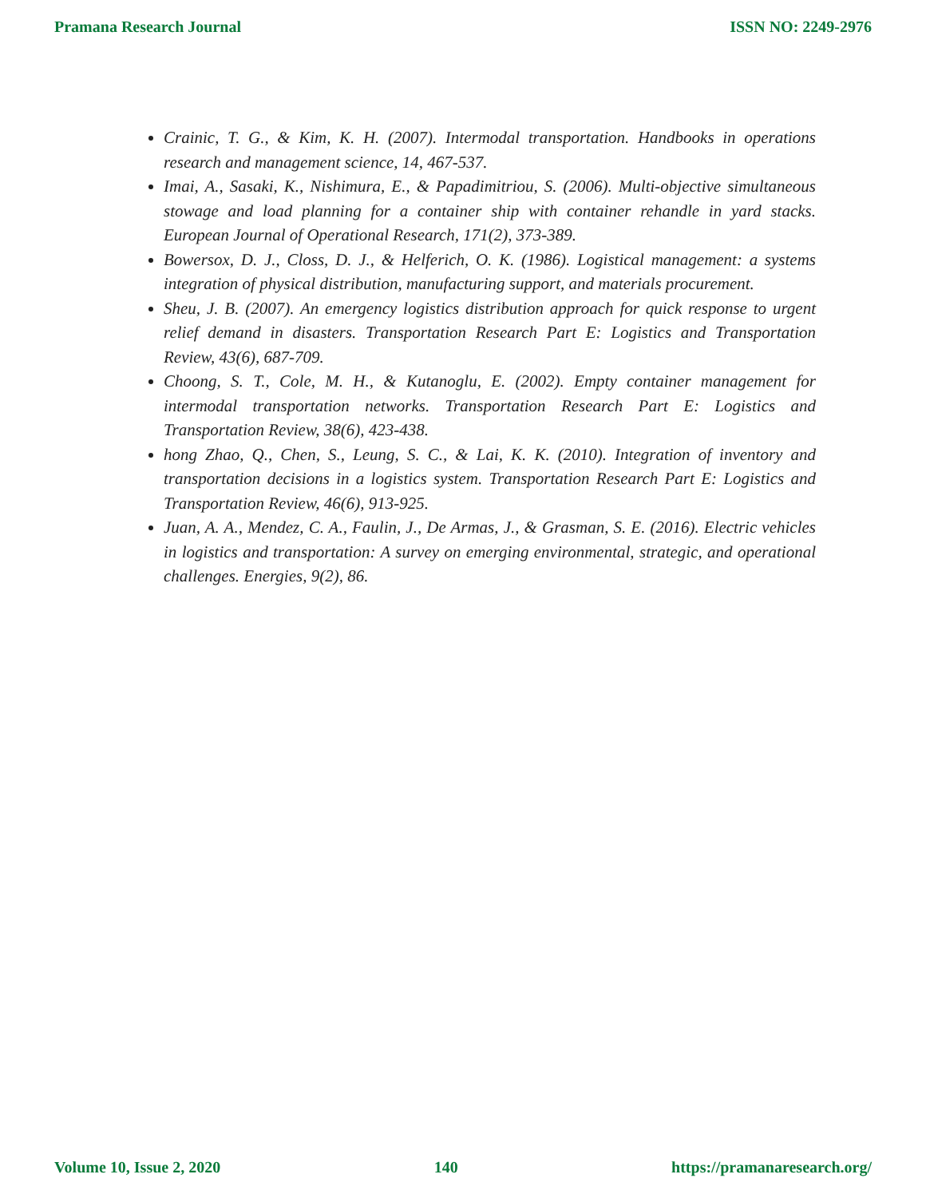Pramana Research Journal ISSN NO: 2249-2976
Crainic, T. G., & Kim, K. H. (2007). Intermodal transportation. Handbooks in operations research and management science, 14, 467-537.
Imai, A., Sasaki, K., Nishimura, E., & Papadimitriou, S. (2006). Multi-objective simultaneous stowage and load planning for a container ship with container rehandle in yard stacks. European Journal of Operational Research, 171(2), 373-389.
Bowersox, D. J., Closs, D. J., & Helferich, O. K. (1986). Logistical management: a systems integration of physical distribution, manufacturing support, and materials procurement.
Sheu, J. B. (2007). An emergency logistics distribution approach for quick response to urgent relief demand in disasters. Transportation Research Part E: Logistics and Transportation Review, 43(6), 687-709.
Choong, S. T., Cole, M. H., & Kutanoglu, E. (2002). Empty container management for intermodal transportation networks. Transportation Research Part E: Logistics and Transportation Review, 38(6), 423-438.
hong Zhao, Q., Chen, S., Leung, S. C., & Lai, K. K. (2010). Integration of inventory and transportation decisions in a logistics system. Transportation Research Part E: Logistics and Transportation Review, 46(6), 913-925.
Juan, A. A., Mendez, C. A., Faulin, J., De Armas, J., & Grasman, S. E. (2016). Electric vehicles in logistics and transportation: A survey on emerging environmental, strategic, and operational challenges. Energies, 9(2), 86.
Volume 10, Issue 2, 2020 140 https://pramanaresearch.org/